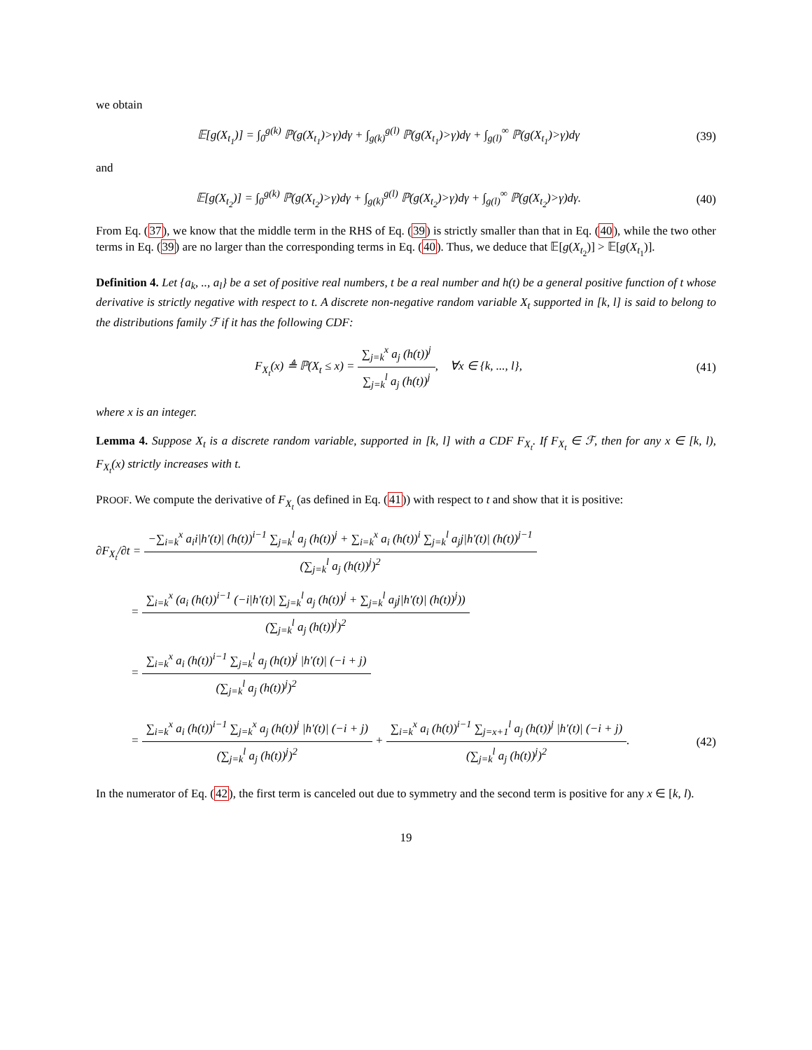we obtain
𝔼[g(X<sub>t<sub>1</sub></sub>)] = ∫<sub>0</sub><sup>g(k)</sup> ℙ(g(X<sub>t<sub>1</sub></sub>)>γ)dγ + ∫<sub>g(k)</sub><sup>g(l)</sup> ℙ(g(X<sub>t<sub>1</sub></sub>)>γ)dγ + ∫<sub>g(l)</sub><sup>∞</sup> ℙ(g(X<sub>t<sub>1</sub></sub>)>γ)dγ
(39)
and
𝔼[g(X<sub>t<sub>2</sub></sub>)] = ∫<sub>0</sub><sup>g(k)</sup> ℙ(g(X<sub>t<sub>2</sub></sub>)>γ)dγ + ∫<sub>g(k)</sub><sup>g(l)</sup> ℙ(g(X<sub>t<sub>2</sub></sub>)>γ)dγ + ∫<sub>g(l)</sub><sup>∞</sup> ℙ(g(X<sub>t<sub>2</sub></sub>)>γ)dγ.
(40)
From Eq. (37), we know that the middle term in the RHS of Eq. (39) is strictly smaller than that in Eq. (40), while the two other terms in Eq. (39) are no larger than the corresponding terms in Eq. (40). Thus, we deduce that 𝔼[g(X<sub>t<sub>2</sub></sub>)] > 𝔼[g(X<sub>t<sub>1</sub></sub>)].
Definition 4. Let {a<sub>k</sub>, .., a<sub>l</sub>} be a set of positive real numbers, t be a real number and h(t) be a general positive function of t whose derivative is strictly negative with respect to t. A discrete non-negative random variable X<sub>t</sub> supported in [k, l] is said to belong to the distributions family ℱ if it has the following CDF:
F<sub>X<sub>t</sub></sub>(x) ≜ ℙ(X<sub>t</sub> ≤ x) = ∑<sub>j=k</sub><sup>x</sup> a<sub>j</sub> (h(t))<sup>j</sup> ∑<sub>j=k</sub><sup>l</sup> a<sub>j</sub> (h(t))<sup>j</sup>, ∀x ∈ {k, ..., l},
(41)
where x is an integer.
Lemma 4. Suppose X<sub>t</sub> is a discrete random variable, supported in [k, l] with a CDF F<sub>X<sub>t</sub></sub>. If F<sub>X<sub>t</sub></sub> ∈ ℱ, then for any x ∈ [k, l), F<sub>X<sub>t</sub></sub>(x) strictly increases with t.
PROOF. We compute the derivative of F<sub>X<sub>t</sub></sub> (as defined in Eq. (41)) with respect to t and show that it is positive:
∂F<sub>X<sub>t</sub></sub>/∂t = −∑<sub>i=k</sub><sup>x</sup> a<sub>i</sub>i|h′(t)| (h(t))<sup>i−1</sup> ∑<sub>j=k</sub><sup>l</sup> a<sub>j</sub> (h(t))<sup>j</sup> + ∑<sub>i=k</sub><sup>x</sup> a<sub>i</sub> (h(t))<sup>i</sup> ∑<sub>j=k</sub><sup>l</sup> a<sub>j</sub>j|h′(t)| (h(t))<sup>j−1</sup> (∑<sub>j=k</sub><sup>l</sup> a<sub>j</sub> (h(t))<sup>j</sup>)<sup>2</sup>
= ∑<sub>i=k</sub><sup>x</sup> (a<sub>i</sub> (h(t))<sup>i−1</sup> (−i|h′(t)| ∑<sub>j=k</sub><sup>l</sup> a<sub>j</sub> (h(t))<sup>j</sup> + ∑<sub>j=k</sub><sup>l</sup> a<sub>j</sub>j|h′(t)| (h(t))<sup>j</sup>)) (∑<sub>j=k</sub><sup>l</sup> a<sub>j</sub> (h(t))<sup>j</sup>)<sup>2</sup>
= ∑<sub>i=k</sub><sup>x</sup> a<sub>i</sub> (h(t))<sup>i−1</sup> ∑<sub>j=k</sub><sup>l</sup> a<sub>j</sub> (h(t))<sup>j</sup> |h′(t)| (−i + j) (∑<sub>j=k</sub><sup>l</sup> a<sub>j</sub> (h(t))<sup>j</sup>)<sup>2</sup>
= ∑<sub>i=k</sub><sup>x</sup> a<sub>i</sub> (h(t))<sup>i−1</sup> ∑<sub>j=k</sub><sup>x</sup> a<sub>j</sub> (h(t))<sup>j</sup> |h′(t)| (−i + j) (∑<sub>j=k</sub><sup>l</sup> a<sub>j</sub> (h(t))<sup>j</sup>)<sup>2</sup> + ∑<sub>i=k</sub><sup>x</sup> a<sub>i</sub> (h(t))<sup>i−1</sup> ∑<sub>j=x+1</sub><sup>l</sup> a<sub>j</sub> (h(t))<sup>j</sup> |h′(t)| (−i + j) (∑<sub>j=k</sub><sup>l</sup> a<sub>j</sub> (h(t))<sup>j</sup>)<sup>2</sup>.
(42)
In the numerator of Eq. (42), the first term is canceled out due to symmetry and the second term is positive for any x ∈ [k, l).
19